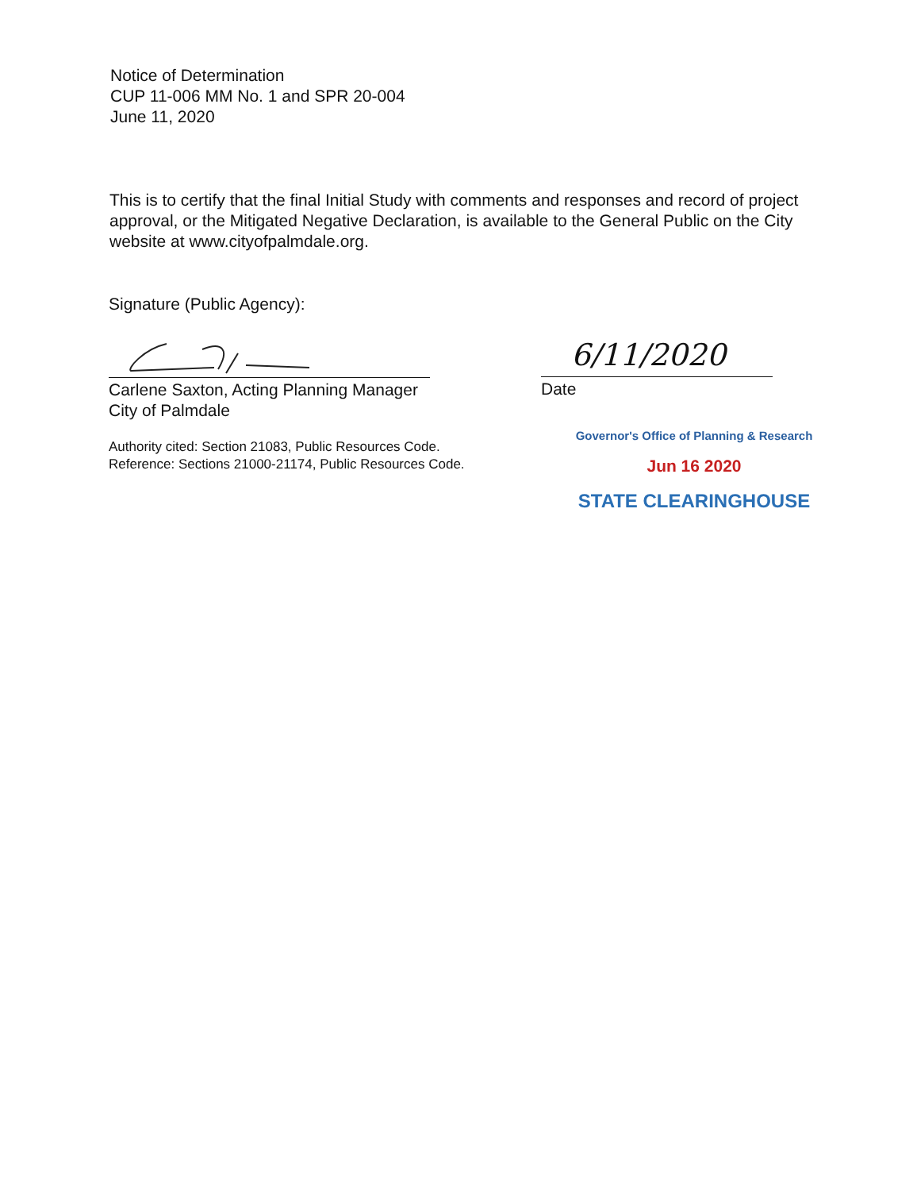Notice of Determination
CUP 11-006 MM No. 1 and SPR 20-004
June 11, 2020
This is to certify that the final Initial Study with comments and responses and record of project approval, or the Mitigated Negative Declaration, is available to the General Public on the City website at www.cityofpalmdale.org.
Signature (Public Agency):
Carlene Saxton, Acting Planning Manager
City of Palmdale
Authority cited: Section 21083, Public Resources Code.
Reference: Sections 21000-21174, Public Resources Code.
6/11/2020
Date
Governor's Office of Planning & Research
Jun 16 2020
STATE CLEARINGHOUSE